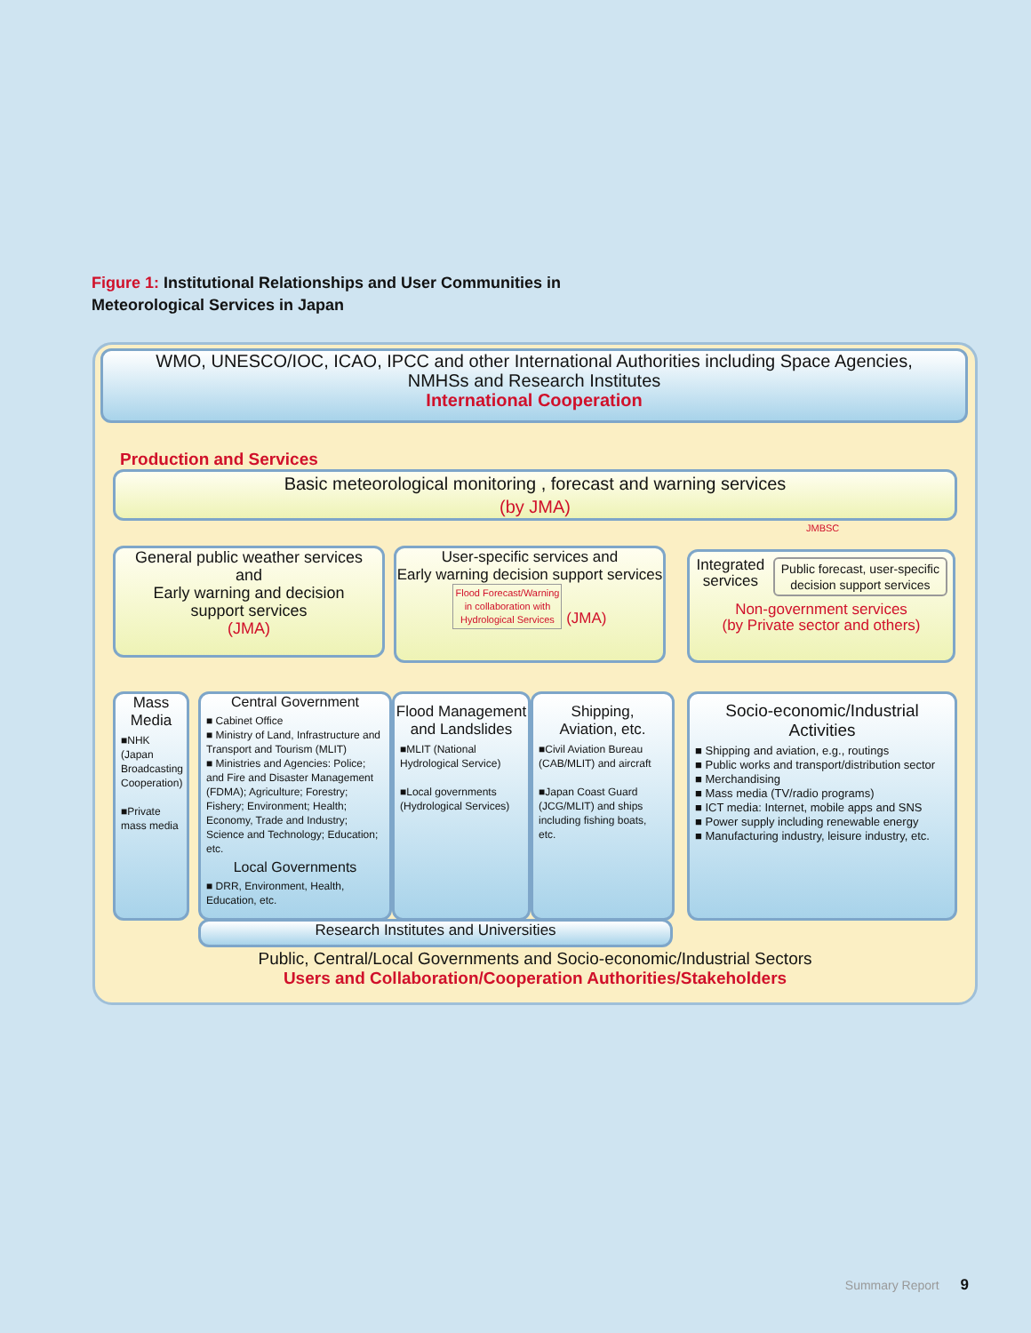Figure 1: Institutional Relationships and User Communities in
Meteorological Services in Japan
WMO, UNESCO/IOC, ICAO, IPCC and other International Authorities including Space Agencies,
NMHSs and Research Institutes
International Cooperation
Production and Services
Basic meteorological monitoring , forecast and warning services
(by JMA)
JMBSC
General public weather services
and
Early warning and decision
support services
(JMA)
User-specific services and
Early warning decision support services
Flood Forecast/Warning
in collaboration with
Hydrological Services (JMA)
Integrated services Public forecast, user-specific decision support services
Non-government services
(by Private sector and others)
Mass
Media
■NHK (Japan Broadcasting Cooperation)
■Private mass media
Central Government
■ Cabinet Office
■ Ministry of Land, Infrastructure and Transport and Tourism (MLIT)
■ Ministries and Agencies: Police; and Fire and Disaster Management (FDMA); Agriculture; Forestry; Fishery; Environment; Health; Economy, Trade and Industry; Science and Technology; Education; etc.
Local Governments
■ DRR, Environment, Health, Education, etc.
Flood Management and Landslides
■MLIT (National Hydrological Service)
■Local governments (Hydrological Services)
Shipping,
Aviation, etc.
■Civil Aviation Bureau (CAB/MLIT) and aircraft
■Japan Coast Guard (JCG/MLIT) and ships including fishing boats, etc.
Socio-economic/Industrial
Activities
■ Shipping and aviation, e.g., routings
■ Public works and transport/distribution sector
■ Merchandising
■ Mass media (TV/radio programs)
■ ICT media: Internet, mobile apps and SNS
■ Power supply including renewable energy
■ Manufacturing industry, leisure industry, etc.
Research Institutes and Universities
Public, Central/Local Governments and Socio-economic/Industrial Sectors
Users and Collaboration/Cooperation Authorities/Stakeholders
Summary Report 9